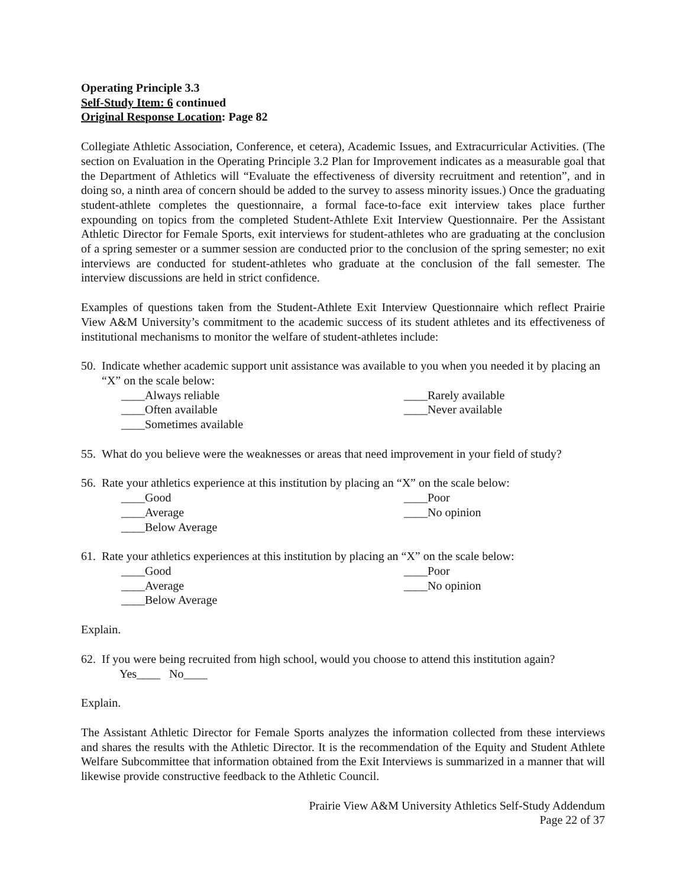Operating Principle 3.3
Self-Study Item: 6 continued
Original Response Location: Page 82
Collegiate Athletic Association, Conference, et cetera), Academic Issues, and Extracurricular Activities. (The section on Evaluation in the Operating Principle 3.2 Plan for Improvement indicates as a measurable goal that the Department of Athletics will “Evaluate the effectiveness of diversity recruitment and retention”, and in doing so, a ninth area of concern should be added to the survey to assess minority issues.) Once the graduating student-athlete completes the questionnaire, a formal face-to-face exit interview takes place further expounding on topics from the completed Student-Athlete Exit Interview Questionnaire. Per the Assistant Athletic Director for Female Sports, exit interviews for student-athletes who are graduating at the conclusion of a spring semester or a summer session are conducted prior to the conclusion of the spring semester; no exit interviews are conducted for student-athletes who graduate at the conclusion of the fall semester. The interview discussions are held in strict confidence.
Examples of questions taken from the Student-Athlete Exit Interview Questionnaire which reflect Prairie View A&M University’s commitment to the academic success of its student athletes and its effectiveness of institutional mechanisms to monitor the welfare of student-athletes include:
50. Indicate whether academic support unit assistance was available to you when you needed it by placing an “X” on the scale below:
____Always reliable ____Rarely available ____Often available ____Never available ____Sometimes available
55. What do you believe were the weaknesses or areas that need improvement in your field of study?
56. Rate your athletics experience at this institution by placing an “X” on the scale below:
____Good ____Poor ____Average ____No opinion ____Below Average
61. Rate your athletics experiences at this institution by placing an “X” on the scale below:
____Good ____Poor ____Average ____No opinion ____Below Average
Explain.
62. If you were being recruited from high school, would you choose to attend this institution again?
Yes____ No____
Explain.
The Assistant Athletic Director for Female Sports analyzes the information collected from these interviews and shares the results with the Athletic Director. It is the recommendation of the Equity and Student Athlete Welfare Subcommittee that information obtained from the Exit Interviews is summarized in a manner that will likewise provide constructive feedback to the Athletic Council.
Prairie View A&M University Athletics Self-Study Addendum
Page 22 of 37